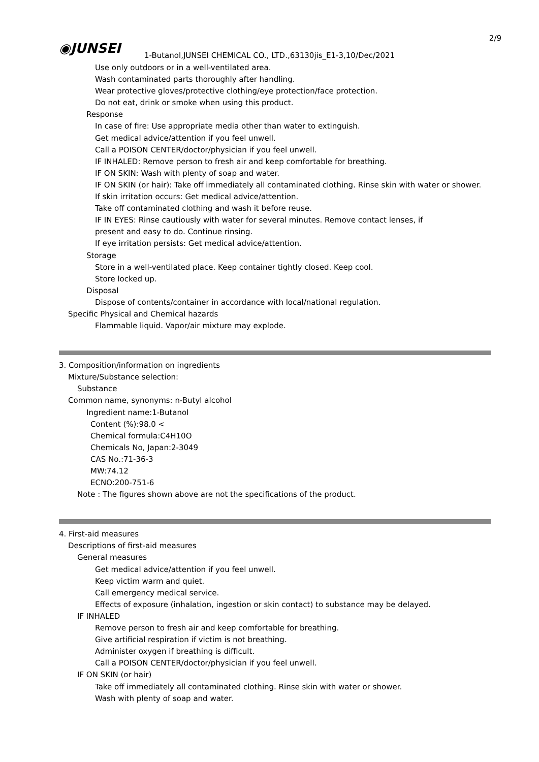2/9
◉JUNSEI
1-Butanol,JUNSEI CHEMICAL CO., LTD.,63130jis_E1-3,10/Dec/2021
Use only outdoors or in a well-ventilated area.
Wash contaminated parts thoroughly after handling.
Wear protective gloves/protective clothing/eye protection/face protection.
Do not eat, drink or smoke when using this product.
Response
In case of fire: Use appropriate media other than water to extinguish.
Get medical advice/attention if you feel unwell.
Call a POISON CENTER/doctor/physician if you feel unwell.
IF INHALED: Remove person to fresh air and keep comfortable for breathing.
IF ON SKIN: Wash with plenty of soap and water.
IF ON SKIN (or hair): Take off immediately all contaminated clothing. Rinse skin with water or shower.
If skin irritation occurs: Get medical advice/attention.
Take off contaminated clothing and wash it before reuse.
IF IN EYES: Rinse cautiously with water for several minutes. Remove contact lenses, if
present and easy to do. Continue rinsing.
If eye irritation persists: Get medical advice/attention.
Storage
Store in a well-ventilated place. Keep container tightly closed. Keep cool.
Store locked up.
Disposal
Dispose of contents/container in accordance with local/national regulation.
Specific Physical and Chemical hazards
Flammable liquid. Vapor/air mixture may explode.
3. Composition/information on ingredients
Mixture/Substance selection:
Substance
Common name, synonyms: n-Butyl alcohol
Ingredient name:1-Butanol
Content (%):98.0 <
Chemical formula:C4H10O
Chemicals No, Japan:2-3049
CAS No.:71-36-3
MW:74.12
ECNO:200-751-6
Note : The figures shown above are not the specifications of the product.
4. First-aid measures
Descriptions of first-aid measures
General measures
Get medical advice/attention if you feel unwell.
Keep victim warm and quiet.
Call emergency medical service.
Effects of exposure (inhalation, ingestion or skin contact) to substance may be delayed.
IF INHALED
Remove person to fresh air and keep comfortable for breathing.
Give artificial respiration if victim is not breathing.
Administer oxygen if breathing is difficult.
Call a POISON CENTER/doctor/physician if you feel unwell.
IF ON SKIN (or hair)
Take off immediately all contaminated clothing. Rinse skin with water or shower.
Wash with plenty of soap and water.